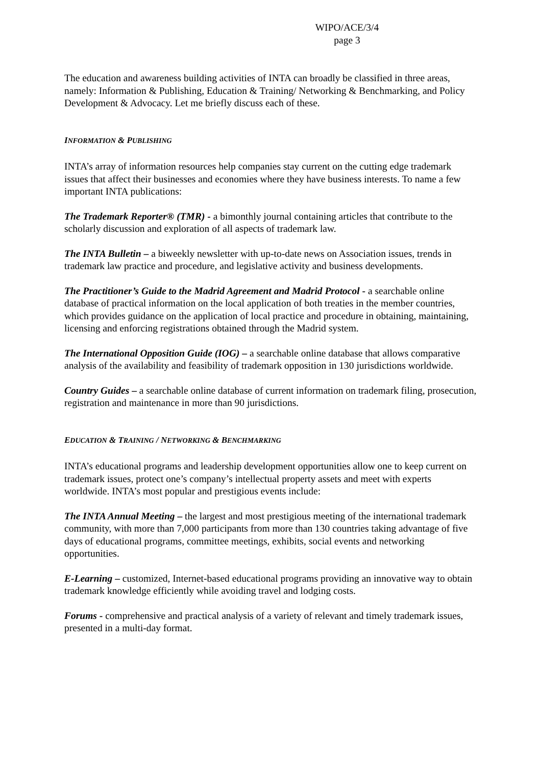WIPO/ACE/3/4
page 3
The education and awareness building activities of INTA can broadly be classified in three areas, namely: Information & Publishing, Education & Training/ Networking & Benchmarking, and Policy Development & Advocacy. Let me briefly discuss each of these.
INFORMATION & PUBLISHING
INTA’s array of information resources help companies stay current on the cutting edge trademark issues that affect their businesses and economies where they have business interests. To name a few important INTA publications:
The Trademark Reporter® (TMR) - a bimonthly journal containing articles that contribute to the scholarly discussion and exploration of all aspects of trademark law.
The INTA Bulletin – a biweekly newsletter with up-to-date news on Association issues, trends in trademark law practice and procedure, and legislative activity and business developments.
The Practitioner’s Guide to the Madrid Agreement and Madrid Protocol - a searchable online database of practical information on the local application of both treaties in the member countries, which provides guidance on the application of local practice and procedure in obtaining, maintaining, licensing and enforcing registrations obtained through the Madrid system.
The International Opposition Guide (IOG) – a searchable online database that allows comparative analysis of the availability and feasibility of trademark opposition in 130 jurisdictions worldwide.
Country Guides – a searchable online database of current information on trademark filing, prosecution, registration and maintenance in more than 90 jurisdictions.
EDUCATION & TRAINING / NETWORKING & BENCHMARKING
INTA’s educational programs and leadership development opportunities allow one to keep current on trademark issues, protect one’s company’s intellectual property assets and meet with experts worldwide. INTA’s most popular and prestigious events include:
The INTA Annual Meeting – the largest and most prestigious meeting of the international trademark community, with more than 7,000 participants from more than 130 countries taking advantage of five days of educational programs, committee meetings, exhibits, social events and networking opportunities.
E-Learning – customized, Internet-based educational programs providing an innovative way to obtain trademark knowledge efficiently while avoiding travel and lodging costs.
Forums - comprehensive and practical analysis of a variety of relevant and timely trademark issues, presented in a multi-day format.